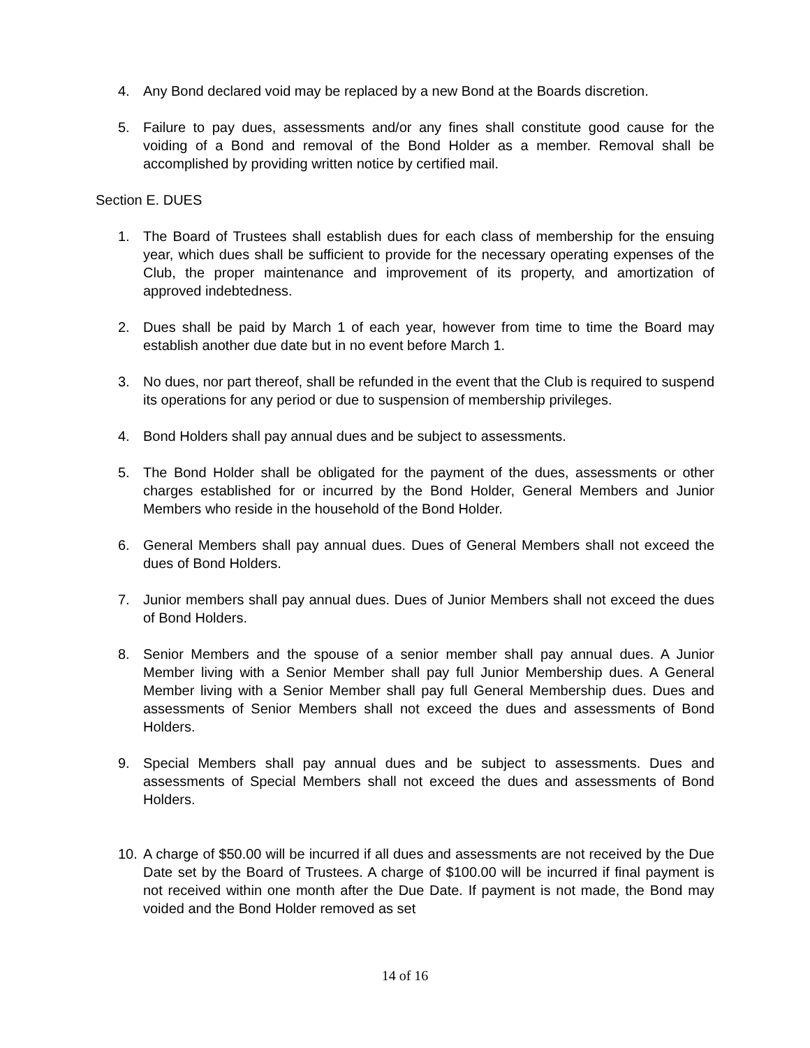4. Any Bond declared void may be replaced by a new Bond at the Boards discretion.
5. Failure to pay dues, assessments and/or any fines shall constitute good cause for the voiding of a Bond and removal of the Bond Holder as a member. Removal shall be accomplished by providing written notice by certified mail.
Section E. DUES
1. The Board of Trustees shall establish dues for each class of membership for the ensuing year, which dues shall be sufficient to provide for the necessary operating expenses of the Club, the proper maintenance and improvement of its property, and amortization of approved indebtedness.
2. Dues shall be paid by March 1 of each year, however from time to time the Board may establish another due date but in no event before March 1.
3. No dues, nor part thereof, shall be refunded in the event that the Club is required to suspend its operations for any period or due to suspension of membership privileges.
4. Bond Holders shall pay annual dues and be subject to assessments.
5. The Bond Holder shall be obligated for the payment of the dues, assessments or other charges established for or incurred by the Bond Holder, General Members and Junior Members who reside in the household of the Bond Holder.
6. General Members shall pay annual dues. Dues of General Members shall not exceed the dues of Bond Holders.
7. Junior members shall pay annual dues. Dues of Junior Members shall not exceed the dues of Bond Holders.
8. Senior Members and the spouse of a senior member shall pay annual dues. A Junior Member living with a Senior Member shall pay full Junior Membership dues. A General Member living with a Senior Member shall pay full General Membership dues. Dues and assessments of Senior Members shall not exceed the dues and assessments of Bond Holders.
9. Special Members shall pay annual dues and be subject to assessments. Dues and assessments of Special Members shall not exceed the dues and assessments of Bond Holders.
10. A charge of $50.00 will be incurred if all dues and assessments are not received by the Due Date set by the Board of Trustees. A charge of $100.00 will be incurred if final payment is not received within one month after the Due Date. If payment is not made, the Bond may voided and the Bond Holder removed as set
14 of 16